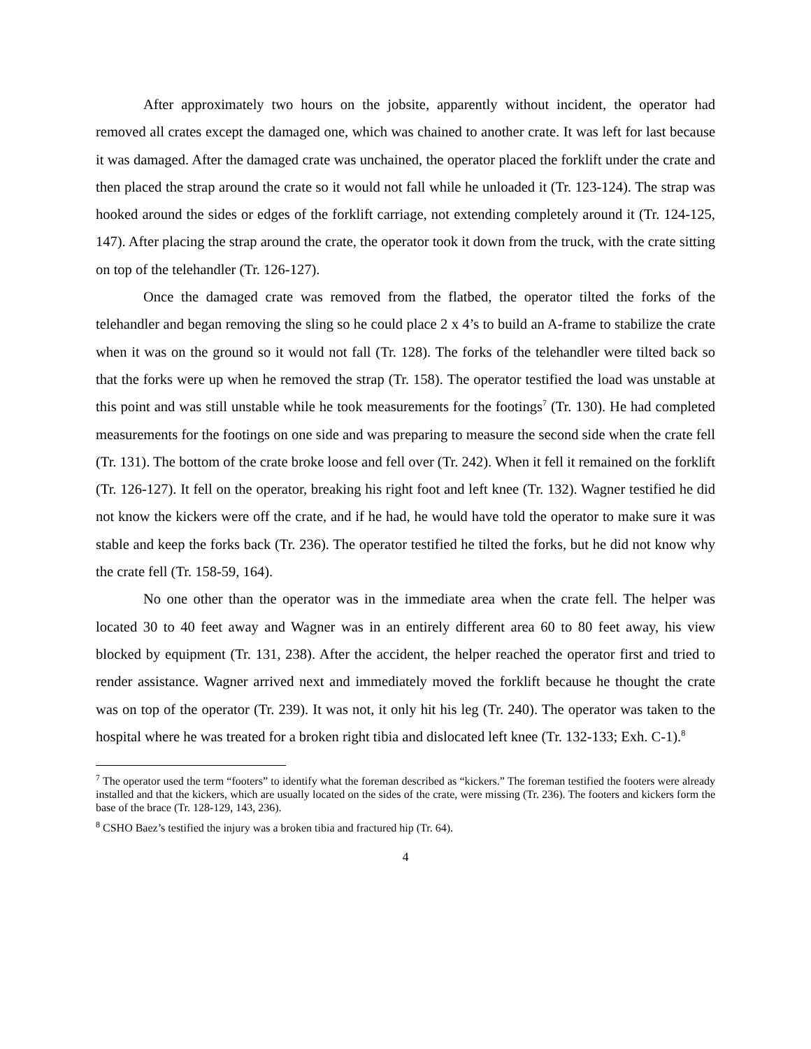After approximately two hours on the jobsite, apparently without incident, the operator had removed all crates except the damaged one, which was chained to another crate. It was left for last because it was damaged. After the damaged crate was unchained, the operator placed the forklift under the crate and then placed the strap around the crate so it would not fall while he unloaded it (Tr. 123-124). The strap was hooked around the sides or edges of the forklift carriage, not extending completely around it (Tr. 124-125, 147). After placing the strap around the crate, the operator took it down from the truck, with the crate sitting on top of the telehandler (Tr. 126-127).
Once the damaged crate was removed from the flatbed, the operator tilted the forks of the telehandler and began removing the sling so he could place 2 x 4’s to build an A-frame to stabilize the crate when it was on the ground so it would not fall (Tr. 128). The forks of the telehandler were tilted back so that the forks were up when he removed the strap (Tr. 158). The operator testified the load was unstable at this point and was still unstable while he took measurements for the footings<sup>7</sup> (Tr. 130). He had completed measurements for the footings on one side and was preparing to measure the second side when the crate fell (Tr. 131). The bottom of the crate broke loose and fell over (Tr. 242). When it fell it remained on the forklift (Tr. 126-127). It fell on the operator, breaking his right foot and left knee (Tr. 132). Wagner testified he did not know the kickers were off the crate, and if he had, he would have told the operator to make sure it was stable and keep the forks back (Tr. 236). The operator testified he tilted the forks, but he did not know why the crate fell (Tr. 158-59, 164).
No one other than the operator was in the immediate area when the crate fell. The helper was located 30 to 40 feet away and Wagner was in an entirely different area 60 to 80 feet away, his view blocked by equipment (Tr. 131, 238). After the accident, the helper reached the operator first and tried to render assistance. Wagner arrived next and immediately moved the forklift because he thought the crate was on top of the operator (Tr. 239). It was not, it only hit his leg (Tr. 240). The operator was taken to the hospital where he was treated for a broken right tibia and dislocated left knee (Tr. 132-133; Exh. C-1).<sup>8</sup>
<sup>7</sup> The operator used the term “footers” to identify what the foreman described as “kickers.” The foreman testified the footers were already installed and that the kickers, which are usually located on the sides of the crate, were missing (Tr. 236). The footers and kickers form the base of the brace (Tr. 128-129, 143, 236).
<sup>8</sup> CSHO Baez’s testified the injury was a broken tibia and fractured hip (Tr. 64).
4